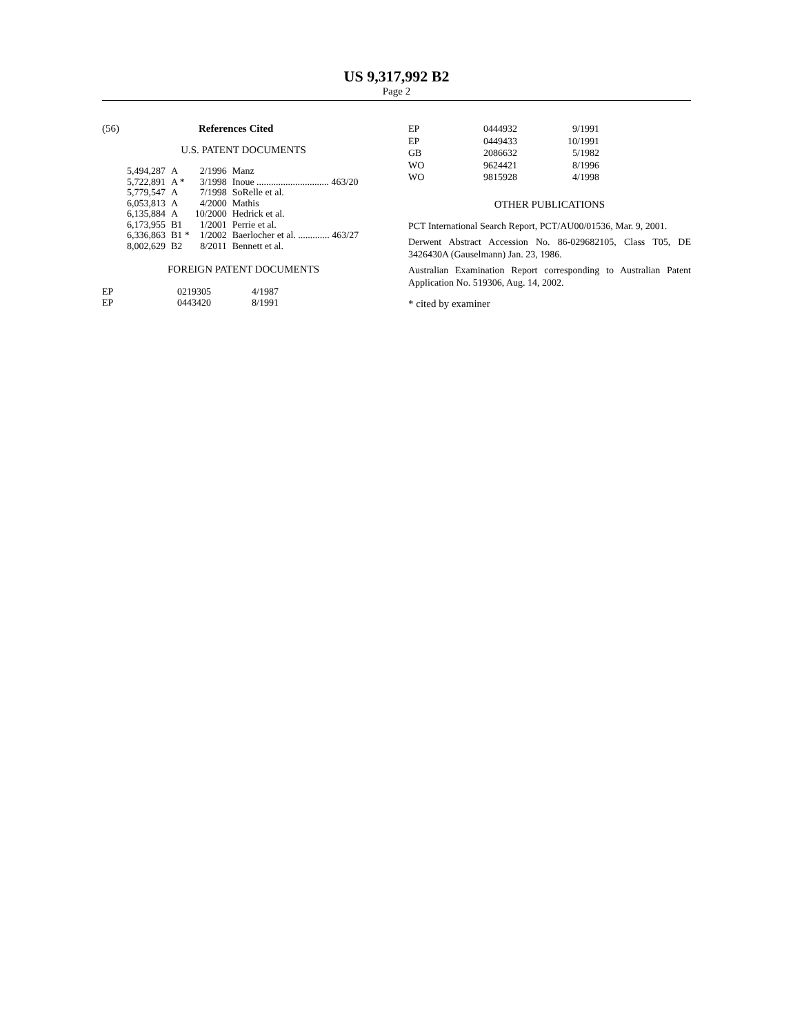US 9,317,992 B2
Page 2
(56) References Cited
U.S. PATENT DOCUMENTS
| 5,494,287 | A | 2/1996 | Manz |
| 5,722,891 | A * | 3/1998 | Inoue .............................. 463/20 |
| 5,779,547 | A | 7/1998 | SoRelle et al. |
| 6,053,813 | A | 4/2000 | Mathis |
| 6,135,884 | A | 10/2000 | Hedrick et al. |
| 6,173,955 | B1 | 1/2001 | Perrie et al. |
| 6,336,863 | B1 * | 1/2002 | Baerlocher et al. ............. 463/27 |
| 8,002,629 | B2 | 8/2011 | Bennett et al. |
FOREIGN PATENT DOCUMENTS
| EP | 0219305 | 4/1987 |
| EP | 0443420 | 8/1991 |
| EP | 0444932 | 9/1991 |
| EP | 0449433 | 10/1991 |
| GB | 2086632 | 5/1982 |
| WO | 9624421 | 8/1996 |
| WO | 9815928 | 4/1998 |
OTHER PUBLICATIONS
PCT International Search Report, PCT/AU00/01536, Mar. 9, 2001.
Derwent Abstract Accession No. 86-029682105, Class T05, DE 3426430A (Gauselmann) Jan. 23, 1986.
Australian Examination Report corresponding to Australian Patent Application No. 519306, Aug. 14, 2002.
* cited by examiner